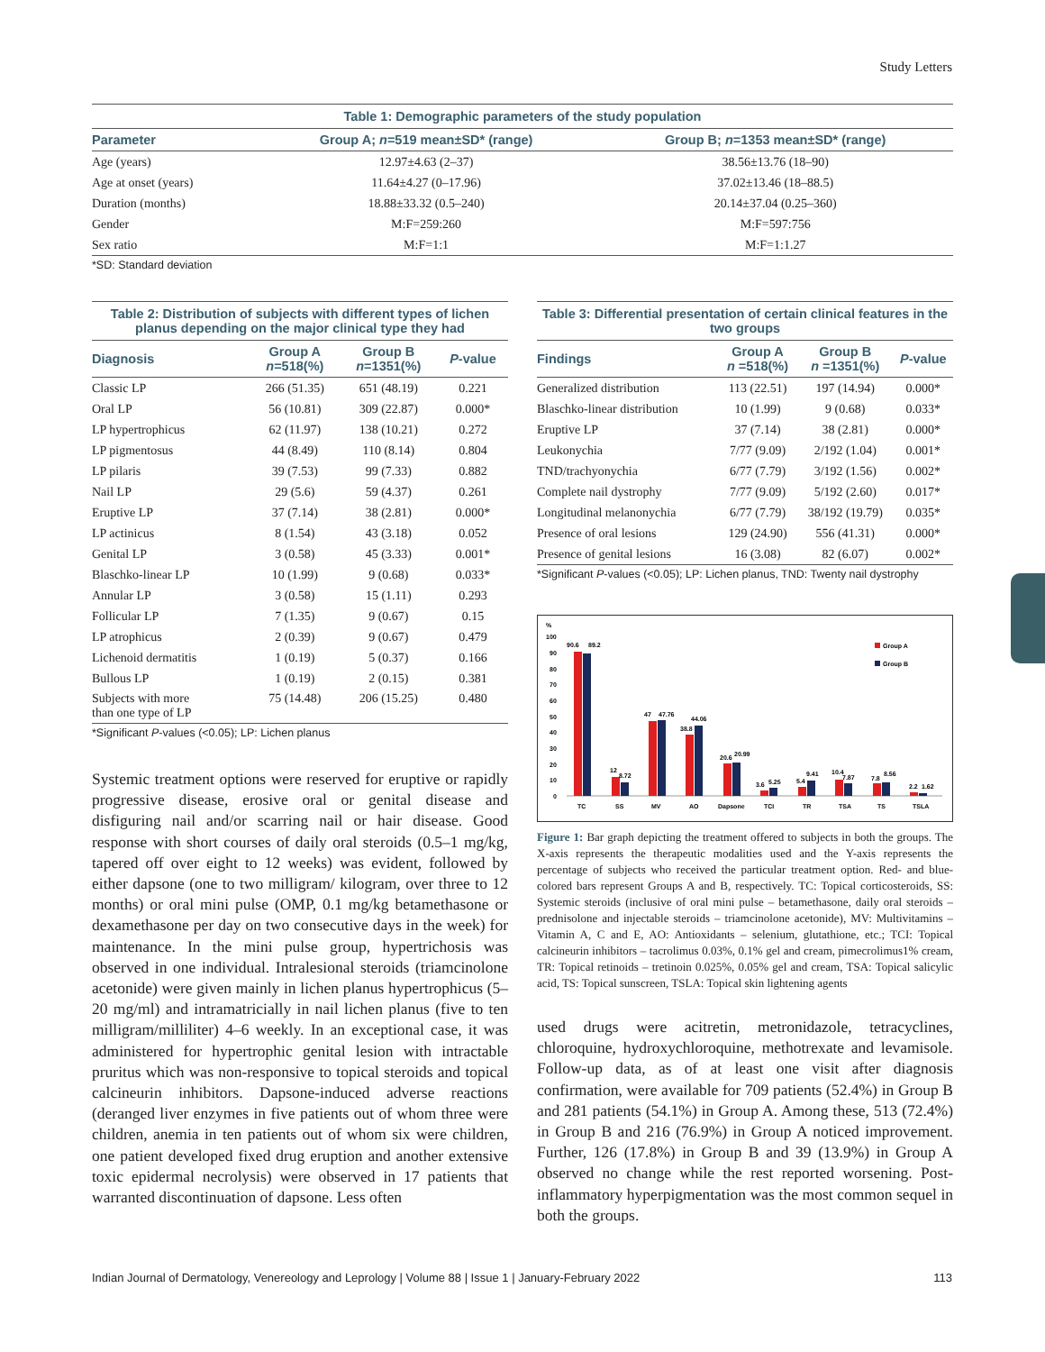Study Letters
Table 1: Demographic parameters of the study population
| Parameter | Group A; n =519 mean±SD* (range) | Group B; n =1353 mean±SD* (range) |
| --- | --- | --- |
| Age (years) | 12.97±4.63 (2–37) | 38.56±13.76 (18–90) |
| Age at onset (years) | 11.64±4.27 (0–17.96) | 37.02±13.46 (18–88.5) |
| Duration (months) | 18.88±33.32 (0.5–240) | 20.14±37.04 (0.25–360) |
| Gender | M:F=259:260 | M:F=597:756 |
| Sex ratio | M:F=1:1 | M:F=1:1.27 |
*SD: Standard deviation
Table 2: Distribution of subjects with different types of lichen planus depending on the major clinical type they had
| Diagnosis | Group A n =518(%) | Group B n =1351(%) | P -value |
| --- | --- | --- | --- |
| Classic LP | 266 (51.35) | 651 (48.19) | 0.221 |
| Oral LP | 56 (10.81) | 309 (22.87) | 0.000* |
| LP hypertrophicus | 62 (11.97) | 138 (10.21) | 0.272 |
| LP pigmentosus | 44 (8.49) | 110 (8.14) | 0.804 |
| LP pilaris | 39 (7.53) | 99 (7.33) | 0.882 |
| Nail LP | 29 (5.6) | 59 (4.37) | 0.261 |
| Eruptive LP | 37 (7.14) | 38 (2.81) | 0.000* |
| LP actinicus | 8 (1.54) | 43 (3.18) | 0.052 |
| Genital LP | 3 (0.58) | 45 (3.33) | 0.001* |
| Blaschko-linear LP | 10 (1.99) | 9 (0.68) | 0.033* |
| Annular LP | 3 (0.58) | 15 (1.11) | 0.293 |
| Follicular LP | 7 (1.35) | 9 (0.67) | 0.15 |
| LP atrophicus | 2 (0.39) | 9 (0.67) | 0.479 |
| Lichenoid dermatitis | 1 (0.19) | 5 (0.37) | 0.166 |
| Bullous LP | 1 (0.19) | 2 (0.15) | 0.381 |
| Subjects with more than one type of LP | 75 (14.48) | 206 (15.25) | 0.480 |
*Significant P-values (<0.05); LP: Lichen planus
Systemic treatment options were reserved for eruptive or rapidly progressive disease, erosive oral or genital disease and disfiguring nail and/or scarring nail or hair disease. Good response with short courses of daily oral steroids (0.5–1 mg/kg, tapered off over eight to 12 weeks) was evident, followed by either dapsone (one to two milligram/ kilogram, over three to 12 months) or oral mini pulse (OMP, 0.1 mg/kg betamethasone or dexamethasone per day on two consecutive days in the week) for maintenance. In the mini pulse group, hypertrichosis was observed in one individual. Intralesional steroids (triamcinolone acetonide) were given mainly in lichen planus hypertrophicus (5–20 mg/ml) and intramatricially in nail lichen planus (five to ten milligram/milliliter) 4–6 weekly. In an exceptional case, it was administered for hypertrophic genital lesion with intractable pruritus which was non-responsive to topical steroids and topical calcineurin inhibitors. Dapsone-induced adverse reactions (deranged liver enzymes in five patients out of whom three were children, anemia in ten patients out of whom six were children, one patient developed fixed drug eruption and another extensive toxic epidermal necrolysis) were observed in 17 patients that warranted discontinuation of dapsone. Less often
Table 3: Differential presentation of certain clinical features in the two groups
| Findings | Group A n =518(%) | Group B n =1351(%) | P -value |
| --- | --- | --- | --- |
| Generalized distribution | 113 (22.51) | 197 (14.94) | 0.000* |
| Blaschko-linear distribution | 10 (1.99) | 9 (0.68) | 0.033* |
| Eruptive LP | 37 (7.14) | 38 (2.81) | 0.000* |
| Leukonychia | 7/77 (9.09) | 2/192 (1.04) | 0.001* |
| TND/trachyonychia | 6/77 (7.79) | 3/192 (1.56) | 0.002* |
| Complete nail dystrophy | 7/77 (9.09) | 5/192 (2.60) | 0.017* |
| Longitudinal melanonychia | 6/77 (7.79) | 38/192 (19.79) | 0.035* |
| Presence of oral lesions | 129 (24.90) | 556 (41.31) | 0.000* |
| Presence of genital lesions | 16 (3.08) | 82 (6.07) | 0.002* |
*Significant P-values (<0.05); LP: Lichen planus, TND: Twenty nail dystrophy
%
100
90
80
70
60
50
40
30
20
10
0
90.6
89.2
12
8.72
47
47.76
38.8
44.06
20.6
20.99
3.6
5.25
5.4
9.41
10.4
7.87
7.8
8.56
2.2
1.62
Group A
Group B
TC
SS
MV
AO
Dapsone
TCI
TR
TSA
TS
TSLA
Figure 1: Bar graph depicting the treatment offered to subjects in both the groups. The X-axis represents the therapeutic modalities used and the Y-axis represents the percentage of subjects who received the particular treatment option. Red- and blue-colored bars represent Groups A and B, respectively. TC: Topical corticosteroids, SS: Systemic steroids (inclusive of oral mini pulse – betamethasone, daily oral steroids – prednisolone and injectable steroids – triamcinolone acetonide), MV: Multivitamins – Vitamin A, C and E, AO: Antioxidants – selenium, glutathione, etc.; TCI: Topical calcineurin inhibitors – tacrolimus 0.03%, 0.1% gel and cream, pimecrolimus1% cream, TR: Topical retinoids – tretinoin 0.025%, 0.05% gel and cream, TSA: Topical salicylic acid, TS: Topical sunscreen, TSLA: Topical skin lightening agents
used drugs were acitretin, metronidazole, tetracyclines, chloroquine, hydroxychloroquine, methotrexate and levamisole. Follow-up data, as of at least one visit after diagnosis confirmation, were available for 709 patients (52.4%) in Group B and 281 patients (54.1%) in Group A. Among these, 513 (72.4%) in Group B and 216 (76.9%) in Group A noticed improvement. Further, 126 (17.8%) in Group B and 39 (13.9%) in Group A observed no change while the rest reported worsening. Post-inflammatory hyperpigmentation was the most common sequel in both the groups.
Indian Journal of Dermatology, Venereology and Leprology | Volume 88 | Issue 1 | January-February 2022 113